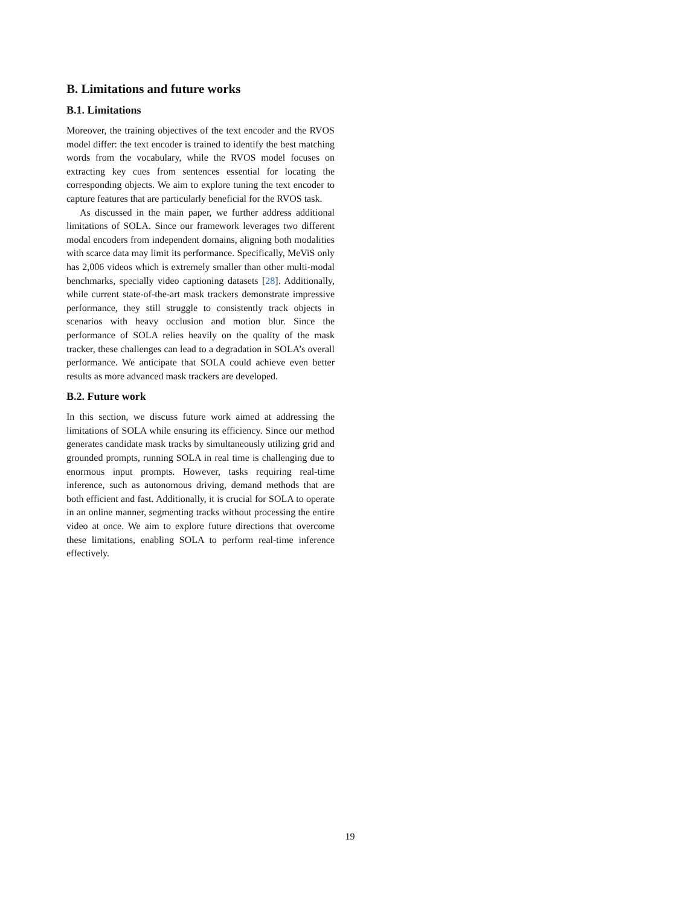B. Limitations and future works
B.1. Limitations
Moreover, the training objectives of the text encoder and the RVOS model differ: the text encoder is trained to identify the best matching words from the vocabulary, while the RVOS model focuses on extracting key cues from sentences essential for locating the corresponding objects. We aim to explore tuning the text encoder to capture features that are particularly beneficial for the RVOS task.
As discussed in the main paper, we further address additional limitations of SOLA. Since our framework leverages two different modal encoders from independent domains, aligning both modalities with scarce data may limit its performance. Specifically, MeViS only has 2,006 videos which is extremely smaller than other multi-modal benchmarks, specially video captioning datasets [28]. Additionally, while current state-of-the-art mask trackers demonstrate impressive performance, they still struggle to consistently track objects in scenarios with heavy occlusion and motion blur. Since the performance of SOLA relies heavily on the quality of the mask tracker, these challenges can lead to a degradation in SOLA’s overall performance. We anticipate that SOLA could achieve even better results as more advanced mask trackers are developed.
B.2. Future work
In this section, we discuss future work aimed at addressing the limitations of SOLA while ensuring its efficiency. Since our method generates candidate mask tracks by simultaneously utilizing grid and grounded prompts, running SOLA in real time is challenging due to enormous input prompts. However, tasks requiring real-time inference, such as autonomous driving, demand methods that are both efficient and fast. Additionally, it is crucial for SOLA to operate in an online manner, segmenting tracks without processing the entire video at once. We aim to explore future directions that overcome these limitations, enabling SOLA to perform real-time inference effectively.
19